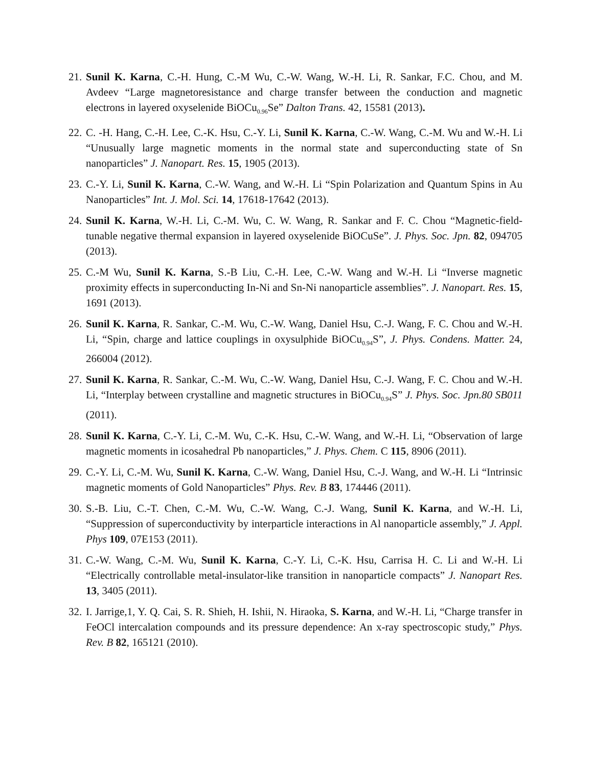21.
Sunil K. Karna, C.-H. Hung, C.-M Wu, C.-W. Wang, W.-H. Li, R. Sankar, F.C. Chou, and M. Avdeev “Large magnetoresistance and charge transfer between the conduction and magnetic electrons in layered oxyselenide BiOCu<sub>0.96</sub>Se” Dalton Trans. 42, 15581 (2013).
22.
C. -H. Hang, C.-H. Lee, C.-K. Hsu, C.-Y. Li, Sunil K. Karna, C.-W. Wang, C.-M. Wu and W.-H. Li “Unusually large magnetic moments in the normal state and superconducting state of Sn nanoparticles” J. Nanopart. Res. 15, 1905 (2013).
23.
C.-Y. Li, Sunil K. Karna, C.-W. Wang, and W.-H. Li “Spin Polarization and Quantum Spins in Au Nanoparticles” Int. J. Mol. Sci. 14, 17618-17642 (2013).
24.
Sunil K. Karna, W.-H. Li, C.-M. Wu, C. W. Wang, R. Sankar and F. C. Chou “Magnetic-field-tunable negative thermal expansion in layered oxyselenide BiOCuSe”. J. Phys. Soc. Jpn. 82, 094705 (2013).
25.
C.-M Wu, Sunil K. Karna, S.-B Liu, C.-H. Lee, C.-W. Wang and W.-H. Li “Inverse magnetic proximity effects in superconducting In-Ni and Sn-Ni nanoparticle assemblies”. J. Nanopart. Res. 15, 1691 (2013).
26.
Sunil K. Karna, R. Sankar, C.-M. Wu, C.-W. Wang, Daniel Hsu, C.-J. Wang, F. C. Chou and W.-H. Li, “Spin, charge and lattice couplings in oxysulphide BiOCu<sub>0.94</sub>S”, J. Phys. Condens. Matter. 24, 266004 (2012).
27.
Sunil K. Karna, R. Sankar, C.-M. Wu, C.-W. Wang, Daniel Hsu, C.-J. Wang, F. C. Chou and W.-H. Li, “Interplay between crystalline and magnetic structures in BiOCu<sub>0.94</sub>S” J. Phys. Soc. Jpn.80 SB011 (2011).
28.
Sunil K. Karna, C.-Y. Li, C.-M. Wu, C.-K. Hsu, C.-W. Wang, and W.-H. Li, “Observation of large magnetic moments in icosahedral Pb nanoparticles,” J. Phys. Chem. C 115, 8906 (2011).
29.
C.-Y. Li, C.-M. Wu, Sunil K. Karna, C.-W. Wang, Daniel Hsu, C.-J. Wang, and W.-H. Li “Intrinsic magnetic moments of Gold Nanoparticles” Phys. Rev. B 83, 174446 (2011).
30.
S.-B. Liu, C.-T. Chen, C.-M. Wu, C.-W. Wang, C.-J. Wang, Sunil K. Karna, and W.-H. Li, “Suppression of superconductivity by interparticle interactions in Al nanoparticle assembly,” J. Appl. Phys 109, 07E153 (2011).
31.
C.-W. Wang, C.-M. Wu, Sunil K. Karna, C.-Y. Li, C.-K. Hsu, Carrisa H. C. Li and W.-H. Li “Electrically controllable metal-insulator-like transition in nanoparticle compacts” J. Nanopart Res. 13, 3405 (2011).
32.
I. Jarrige,1, Y. Q. Cai, S. R. Shieh, H. Ishii, N. Hiraoka, S. Karna, and W.-H. Li, “Charge transfer in FeOCl intercalation compounds and its pressure dependence: An x-ray spectroscopic study,” Phys. Rev. B 82, 165121 (2010).